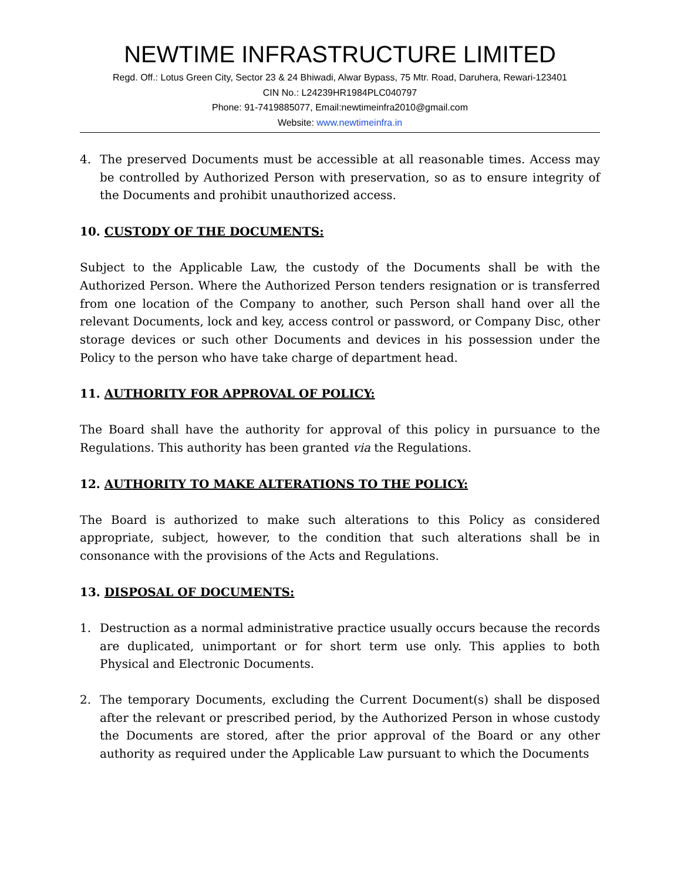NEWTIME INFRASTRUCTURE LIMITED
Regd. Off.: Lotus Green City, Sector 23 & 24 Bhiwadi, Alwar Bypass, 75 Mtr. Road, Daruhera, Rewari-123401
CIN No.: L24239HR1984PLC040797
Phone: 91-7419885077, Email:newtimeinfra2010@gmail.com
Website: www.newtimeinfra.in
4. The preserved Documents must be accessible at all reasonable times. Access may be controlled by Authorized Person with preservation, so as to ensure integrity of the Documents and prohibit unauthorized access.
10. CUSTODY OF THE DOCUMENTS:
Subject to the Applicable Law, the custody of the Documents shall be with the Authorized Person. Where the Authorized Person tenders resignation or is transferred from one location of the Company to another, such Person shall hand over all the relevant Documents, lock and key, access control or password, or Company Disc, other storage devices or such other Documents and devices in his possession under the Policy to the person who have take charge of department head.
11. AUTHORITY FOR APPROVAL OF POLICY:
The Board shall have the authority for approval of this policy in pursuance to the Regulations. This authority has been granted via the Regulations.
12. AUTHORITY TO MAKE ALTERATIONS TO THE POLICY:
The Board is authorized to make such alterations to this Policy as considered appropriate, subject, however, to the condition that such alterations shall be in consonance with the provisions of the Acts and Regulations.
13. DISPOSAL OF DOCUMENTS:
1. Destruction as a normal administrative practice usually occurs because the records are duplicated, unimportant or for short term use only. This applies to both Physical and Electronic Documents.
2. The temporary Documents, excluding the Current Document(s) shall be disposed after the relevant or prescribed period, by the Authorized Person in whose custody the Documents are stored, after the prior approval of the Board or any other authority as required under the Applicable Law pursuant to which the Documents